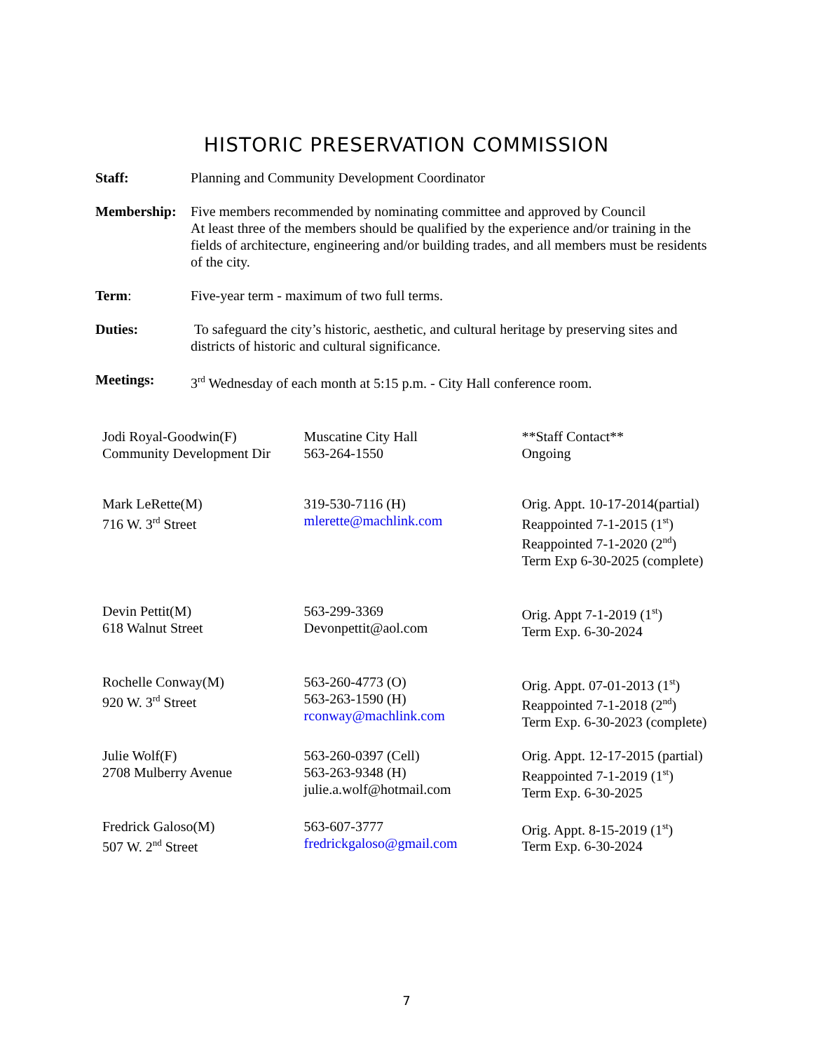HISTORIC PRESERVATION COMMISSION
Staff: Planning and Community Development Coordinator
Membership: Five members recommended by nominating committee and approved by Council
At least three of the members should be qualified by the experience and/or training in the fields of architecture, engineering and/or building trades, and all members must be residents of the city.
Term: Five-year term - maximum of two full terms.
Duties: To safeguard the city’s historic, aesthetic, and cultural heritage by preserving sites and districts of historic and cultural significance.
Meetings: 3<sup>rd</sup> Wednesday of each month at 5:15 p.m. - City Hall conference room.
| Jodi Royal-Goodwin(F) Community Development Dir | Muscatine City Hall 563-264-1550 | **Staff Contact** Ongoing |
| Mark LeRette(M) 716 W. 3<sup>rd</sup> Street | 319-530-7116 (H) mlerette@machlink.com | Orig. Appt. 10-17-2014(partial) Reappointed 7-1-2015 (1<sup>st</sup>) Reappointed 7-1-2020 (2<sup>nd</sup>) Term Exp 6-30-2025 (complete) |
| Devin Pettit(M) 618 Walnut Street | 563-299-3369 Devonpettit@aol.com | Orig. Appt 7-1-2019 (1<sup>st</sup>) Term Exp. 6-30-2024 |
| Rochelle Conway(M) 920 W. 3<sup>rd</sup> Street | 563-260-4773 (O) 563-263-1590 (H) rconway@machlink.com | Orig. Appt. 07-01-2013 (1<sup>st</sup>) Reappointed 7-1-2018 (2<sup>nd</sup>) Term Exp. 6-30-2023 (complete) |
| Julie Wolf(F) 2708 Mulberry Avenue | 563-260-0397 (Cell) 563-263-9348 (H) julie.a.wolf@hotmail.com | Orig. Appt. 12-17-2015 (partial) Reappointed 7-1-2019 (1<sup>st</sup>) Term Exp. 6-30-2025 |
| Fredrick Galoso(M) 507 W. 2<sup>nd</sup> Street | 563-607-3777 fredrickgaloso@gmail.com | Orig. Appt. 8-15-2019 (1<sup>st</sup>) Term Exp. 6-30-2024 |
7